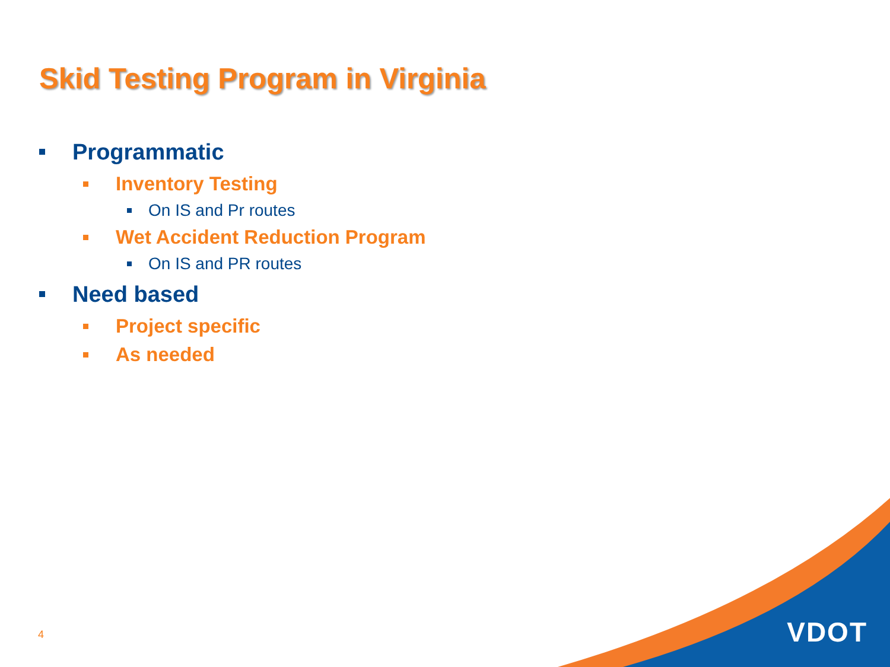Skid Testing Program in Virginia
Programmatic
Inventory Testing
On IS and Pr routes
Wet Accident Reduction Program
On IS and PR routes
Need based
Project specific
As needed
4 VDOT